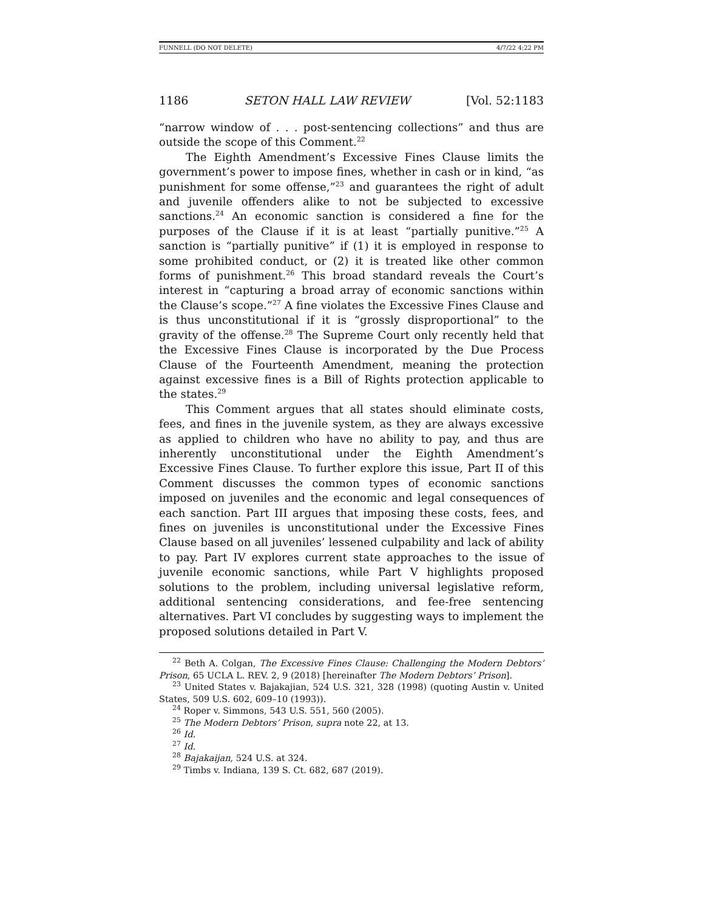FUNNELL (DO NOT DELETE) 4/7/22 4:22 PM
1186 SETON HALL LAW REVIEW [Vol. 52:1183
“narrow window of . . . post-sentencing collections” and thus are outside the scope of this Comment.<sup>22</sup>
The Eighth Amendment’s Excessive Fines Clause limits the government’s power to impose fines, whether in cash or in kind, “as punishment for some offense,”<sup>23</sup> and guarantees the right of adult and juvenile offenders alike to not be subjected to excessive sanctions.<sup>24</sup> An economic sanction is considered a fine for the purposes of the Clause if it is at least “partially punitive.”<sup>25</sup> A sanction is “partially punitive” if (1) it is employed in response to some prohibited conduct, or (2) it is treated like other common forms of punishment.<sup>26</sup> This broad standard reveals the Court’s interest in “capturing a broad array of economic sanctions within the Clause’s scope.”<sup>27</sup> A fine violates the Excessive Fines Clause and is thus unconstitutional if it is “grossly disproportional” to the gravity of the offense.<sup>28</sup> The Supreme Court only recently held that the Excessive Fines Clause is incorporated by the Due Process Clause of the Fourteenth Amendment, meaning the protection against excessive fines is a Bill of Rights protection applicable to the states.<sup>29</sup>
This Comment argues that all states should eliminate costs, fees, and fines in the juvenile system, as they are always excessive as applied to children who have no ability to pay, and thus are inherently unconstitutional under the Eighth Amendment’s Excessive Fines Clause. To further explore this issue, Part II of this Comment discusses the common types of economic sanctions imposed on juveniles and the economic and legal consequences of each sanction. Part III argues that imposing these costs, fees, and fines on juveniles is unconstitutional under the Excessive Fines Clause based on all juveniles’ lessened culpability and lack of ability to pay. Part IV explores current state approaches to the issue of juvenile economic sanctions, while Part V highlights proposed solutions to the problem, including universal legislative reform, additional sentencing considerations, and fee-free sentencing alternatives. Part VI concludes by suggesting ways to implement the proposed solutions detailed in Part V.
<sup>22</sup> Beth A. Colgan, The Excessive Fines Clause: Challenging the Modern Debtors’ Prison, 65 UCLA L. REV. 2, 9 (2018) [hereinafter The Modern Debtors’ Prison].
<sup>23</sup> United States v. Bajakajian, 524 U.S. 321, 328 (1998) (quoting Austin v. United States, 509 U.S. 602, 609–10 (1993)).
<sup>24</sup> Roper v. Simmons, 543 U.S. 551, 560 (2005).
<sup>25</sup> The Modern Debtors’ Prison, supra note 22, at 13.
<sup>26</sup> Id.
<sup>27</sup> Id.
<sup>28</sup> Bajakaijan, 524 U.S. at 324.
<sup>29</sup> Timbs v. Indiana, 139 S. Ct. 682, 687 (2019).